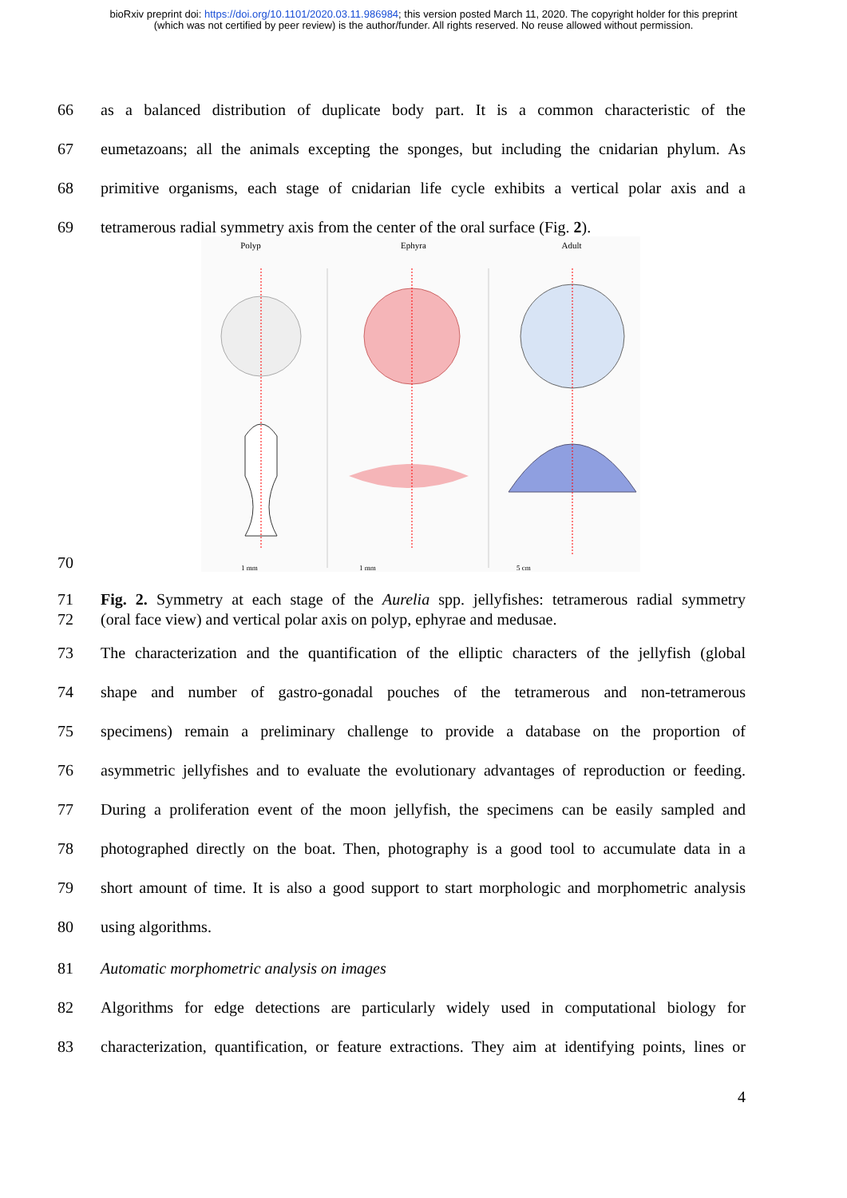bioRxiv preprint doi: https://doi.org/10.1101/2020.03.11.986984; this version posted March 11, 2020. The copyright holder for this preprint
(which was not certified by peer review) is the author/funder. All rights reserved. No reuse allowed without permission.
66 as a balanced distribution of duplicate body part. It is a common characteristic of the
67 eumetazoans; all the animals excepting the sponges, but including the cnidarian phylum. As
68 primitive organisms, each stage of cnidarian life cycle exhibits a vertical polar axis and a
69 tetramerous radial symmetry axis from the center of the oral surface (Fig. 2).
70
Polyp
Ephyra
Adult
1 mm
1 mm
5 cm
71 Fig. 2. Symmetry at each stage of the Aurelia spp. jellyfishes: tetramerous radial symmetry
72 (oral face view) and vertical polar axis on polyp, ephyrae and medusae.
73 The characterization and the quantification of the elliptic characters of the jellyfish (global
74 shape and number of gastro-gonadal pouches of the tetramerous and non-tetramerous
75 specimens) remain a preliminary challenge to provide a database on the proportion of
76 asymmetric jellyfishes and to evaluate the evolutionary advantages of reproduction or feeding.
77 During a proliferation event of the moon jellyfish, the specimens can be easily sampled and
78 photographed directly on the boat. Then, photography is a good tool to accumulate data in a
79 short amount of time. It is also a good support to start morphologic and morphometric analysis
80 using algorithms.
81 Automatic morphometric analysis on images
82 Algorithms for edge detections are particularly widely used in computational biology for
83 characterization, quantification, or feature extractions. They aim at identifying points, lines or
4